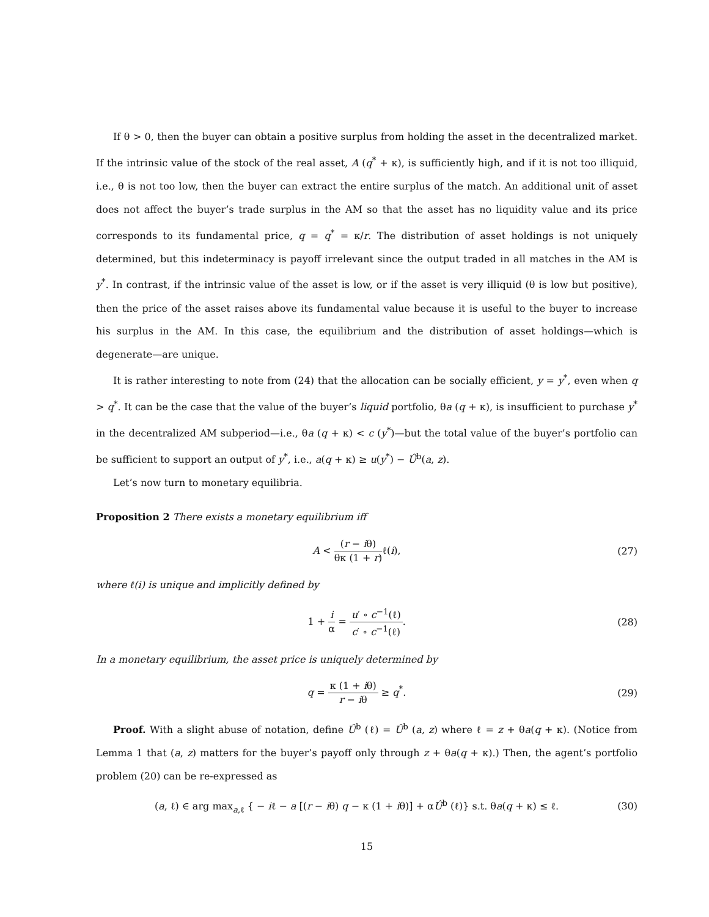If θ > 0, then the buyer can obtain a positive surplus from holding the asset in the decentralized market. If the intrinsic value of the stock of the real asset, A (q<sup>*</sup> + κ), is sufficiently high, and if it is not too illiquid, i.e., θ is not too low, then the buyer can extract the entire surplus of the match. An additional unit of asset does not affect the buyer’s trade surplus in the AM so that the asset has no liquidity value and its price corresponds to its fundamental price, q = q<sup>*</sup> = κ/r. The distribution of asset holdings is not uniquely determined, but this indeterminacy is payoff irrelevant since the output traded in all matches in the AM is y<sup>*</sup>. In contrast, if the intrinsic value of the asset is low, or if the asset is very illiquid (θ is low but positive), then the price of the asset raises above its fundamental value because it is useful to the buyer to increase his surplus in the AM. In this case, the equilibrium and the distribution of asset holdings—which is degenerate—are unique.
It is rather interesting to note from (24) that the allocation can be socially efficient, y = y<sup>*</sup>, even when q > q<sup>*</sup>. It can be the case that the value of the buyer’s liquid portfolio, θa (q + κ), is insufficient to purchase y<sup>*</sup> in the decentralized AM subperiod—i.e., θa (q + κ) < c (y<sup>*</sup>)—but the total value of the buyer’s portfolio can be sufficient to support an output of y<sup>*</sup>, i.e., a(q + κ) ≥ u(y<sup>*</sup>) − Û<sup>b</sup>(a, z).
Let’s now turn to monetary equilibria.
Proposition 2 There exists a monetary equilibrium iff
A < (r − iθ) θκ (1 + r) ℓ(i), (27)
where ℓ(i) is unique and implicitly defined by
1 + i α = u′ ∘ c<sup>−1</sup>(ℓ) c′ ∘ c<sup>−1</sup>(ℓ).
(28)
In a monetary equilibrium, the asset price is uniquely determined by
q = κ (1 + iθ) r − iθ ≥ q<sup>*</sup>. (29)
Proof. With a slight abuse of notation, define Û<sup>b</sup> (ℓ) = Û<sup>b</sup> (a, z) where ℓ = z + θa(q + κ). (Notice from Lemma 1 that (a, z) matters for the buyer’s payoff only through z + θa(q + κ).) Then, the agent’s portfolio problem (20) can be re-expressed as
(a, ℓ) ∈ arg max<sub>a,ℓ</sub> { − iℓ − a [(r − iθ) q − κ (1 + iθ)] + αÛ<sup>b</sup> (ℓ)} s.t. θa(q + κ) ≤ ℓ.
(30)
15